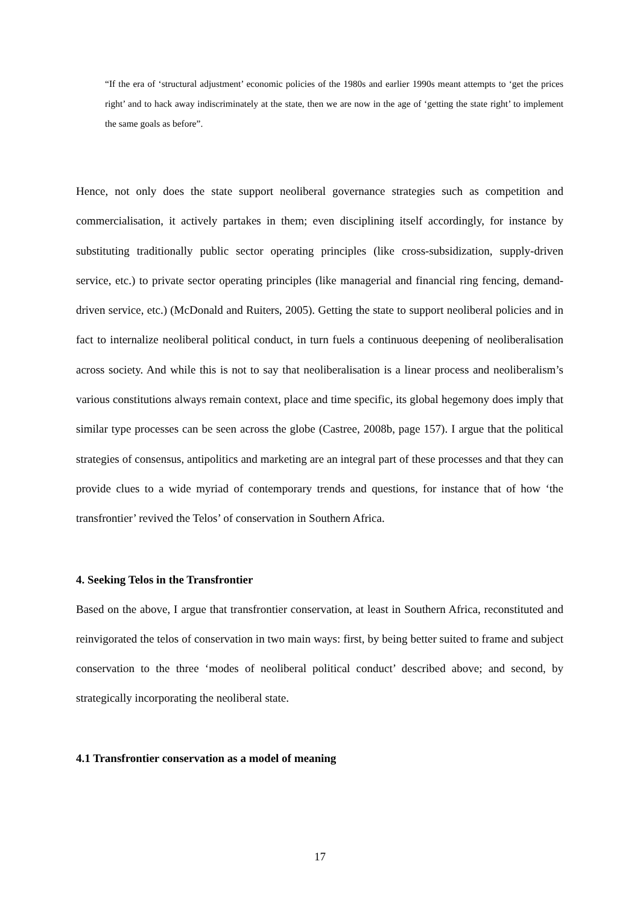“If the era of ‘structural adjustment’ economic policies of the 1980s and earlier 1990s meant attempts to ‘get the prices right’ and to hack away indiscriminately at the state, then we are now in the age of ‘getting the state right’ to implement the same goals as before”.
Hence, not only does the state support neoliberal governance strategies such as competition and commercialisation, it actively partakes in them; even disciplining itself accordingly, for instance by substituting traditionally public sector operating principles (like cross-subsidization, supply-driven service, etc.) to private sector operating principles (like managerial and financial ring fencing, demand-driven service, etc.) (McDonald and Ruiters, 2005). Getting the state to support neoliberal policies and in fact to internalize neoliberal political conduct, in turn fuels a continuous deepening of neoliberalisation across society. And while this is not to say that neoliberalisation is a linear process and neoliberalism’s various constitutions always remain context, place and time specific, its global hegemony does imply that similar type processes can be seen across the globe (Castree, 2008b, page 157). I argue that the political strategies of consensus, antipolitics and marketing are an integral part of these processes and that they can provide clues to a wide myriad of contemporary trends and questions, for instance that of how ‘the transfrontier’ revived the Telos’ of conservation in Southern Africa.
4. Seeking Telos in the Transfrontier
Based on the above, I argue that transfrontier conservation, at least in Southern Africa, reconstituted and reinvigorated the telos of conservation in two main ways: first, by being better suited to frame and subject conservation to the three ‘modes of neoliberal political conduct’ described above; and second, by strategically incorporating the neoliberal state.
4.1 Transfrontier conservation as a model of meaning
17